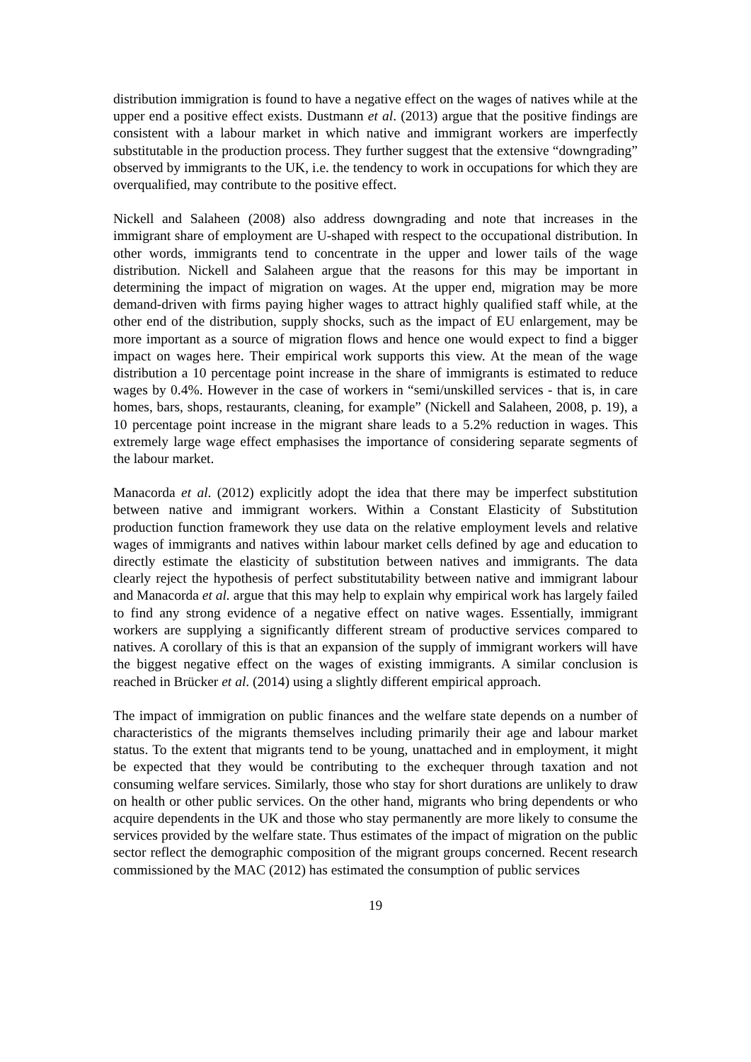distribution immigration is found to have a negative effect on the wages of natives while at the upper end a positive effect exists. Dustmann et al. (2013) argue that the positive findings are consistent with a labour market in which native and immigrant workers are imperfectly substitutable in the production process. They further suggest that the extensive “downgrading” observed by immigrants to the UK, i.e. the tendency to work in occupations for which they are overqualified, may contribute to the positive effect.
Nickell and Salaheen (2008) also address downgrading and note that increases in the immigrant share of employment are U-shaped with respect to the occupational distribution. In other words, immigrants tend to concentrate in the upper and lower tails of the wage distribution. Nickell and Salaheen argue that the reasons for this may be important in determining the impact of migration on wages. At the upper end, migration may be more demand-driven with firms paying higher wages to attract highly qualified staff while, at the other end of the distribution, supply shocks, such as the impact of EU enlargement, may be more important as a source of migration flows and hence one would expect to find a bigger impact on wages here. Their empirical work supports this view. At the mean of the wage distribution a 10 percentage point increase in the share of immigrants is estimated to reduce wages by 0.4%. However in the case of workers in “semi/unskilled services - that is, in care homes, bars, shops, restaurants, cleaning, for example” (Nickell and Salaheen, 2008, p. 19), a 10 percentage point increase in the migrant share leads to a 5.2% reduction in wages. This extremely large wage effect emphasises the importance of considering separate segments of the labour market.
Manacorda et al. (2012) explicitly adopt the idea that there may be imperfect substitution between native and immigrant workers. Within a Constant Elasticity of Substitution production function framework they use data on the relative employment levels and relative wages of immigrants and natives within labour market cells defined by age and education to directly estimate the elasticity of substitution between natives and immigrants. The data clearly reject the hypothesis of perfect substitutability between native and immigrant labour and Manacorda et al. argue that this may help to explain why empirical work has largely failed to find any strong evidence of a negative effect on native wages. Essentially, immigrant workers are supplying a significantly different stream of productive services compared to natives. A corollary of this is that an expansion of the supply of immigrant workers will have the biggest negative effect on the wages of existing immigrants. A similar conclusion is reached in Brücker et al. (2014) using a slightly different empirical approach.
The impact of immigration on public finances and the welfare state depends on a number of characteristics of the migrants themselves including primarily their age and labour market status. To the extent that migrants tend to be young, unattached and in employment, it might be expected that they would be contributing to the exchequer through taxation and not consuming welfare services. Similarly, those who stay for short durations are unlikely to draw on health or other public services. On the other hand, migrants who bring dependents or who acquire dependents in the UK and those who stay permanently are more likely to consume the services provided by the welfare state. Thus estimates of the impact of migration on the public sector reflect the demographic composition of the migrant groups concerned. Recent research commissioned by the MAC (2012) has estimated the consumption of public services
19